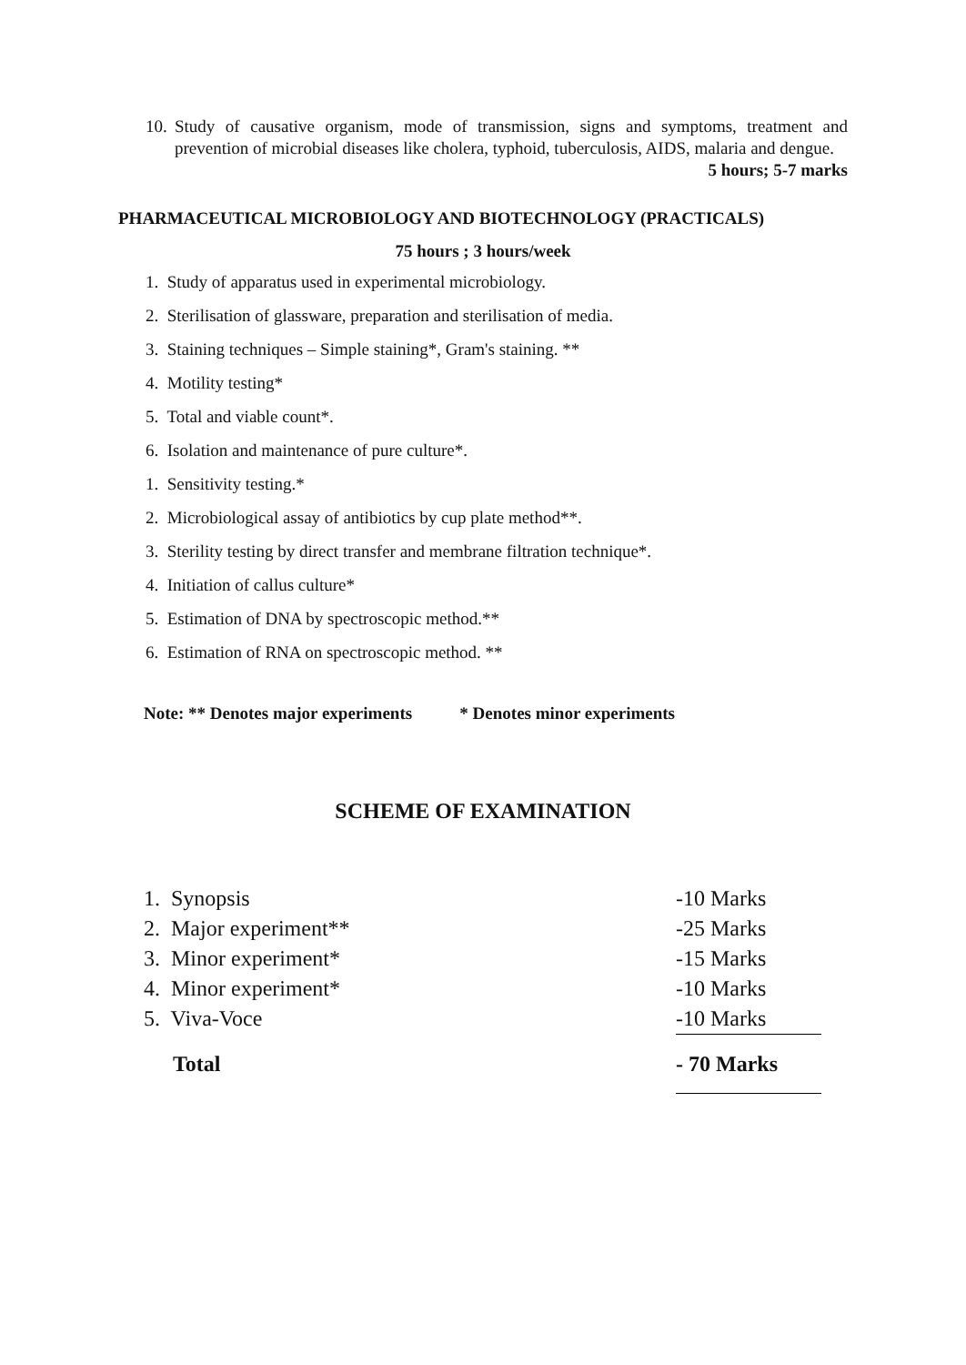10. Study of causative organism, mode of transmission, signs and symptoms, treatment and prevention of microbial diseases like cholera, typhoid, tuberculosis, AIDS, malaria and dengue. 5 hours; 5-7 marks
PHARMACEUTICAL MICROBIOLOGY AND BIOTECHNOLOGY (PRACTICALS)
75 hours ; 3 hours/week
1. Study of apparatus used in experimental microbiology.
2. Sterilisation of glassware, preparation and sterilisation of media.
3. Staining techniques – Simple staining*, Gram's staining. **
4. Motility testing*
5. Total and viable count*.
6. Isolation and maintenance of pure culture*.
1. Sensitivity testing.*
2. Microbiological assay of antibiotics by cup plate method**.
3. Sterility testing by direct transfer and membrane filtration technique*.
4. Initiation of callus culture*
5. Estimation of DNA by spectroscopic method.**
6. Estimation of RNA on spectroscopic method. **
Note: ** Denotes major experiments * Denotes minor experiments
SCHEME OF EXAMINATION
| 1. Synopsis | -10 Marks |
| 2. Major experiment** | -25 Marks |
| 3. Minor experiment* | -15 Marks |
| 4. Minor experiment* | -10 Marks |
| 5. Viva-Voce | -10 Marks |
| Total | - 70 Marks |